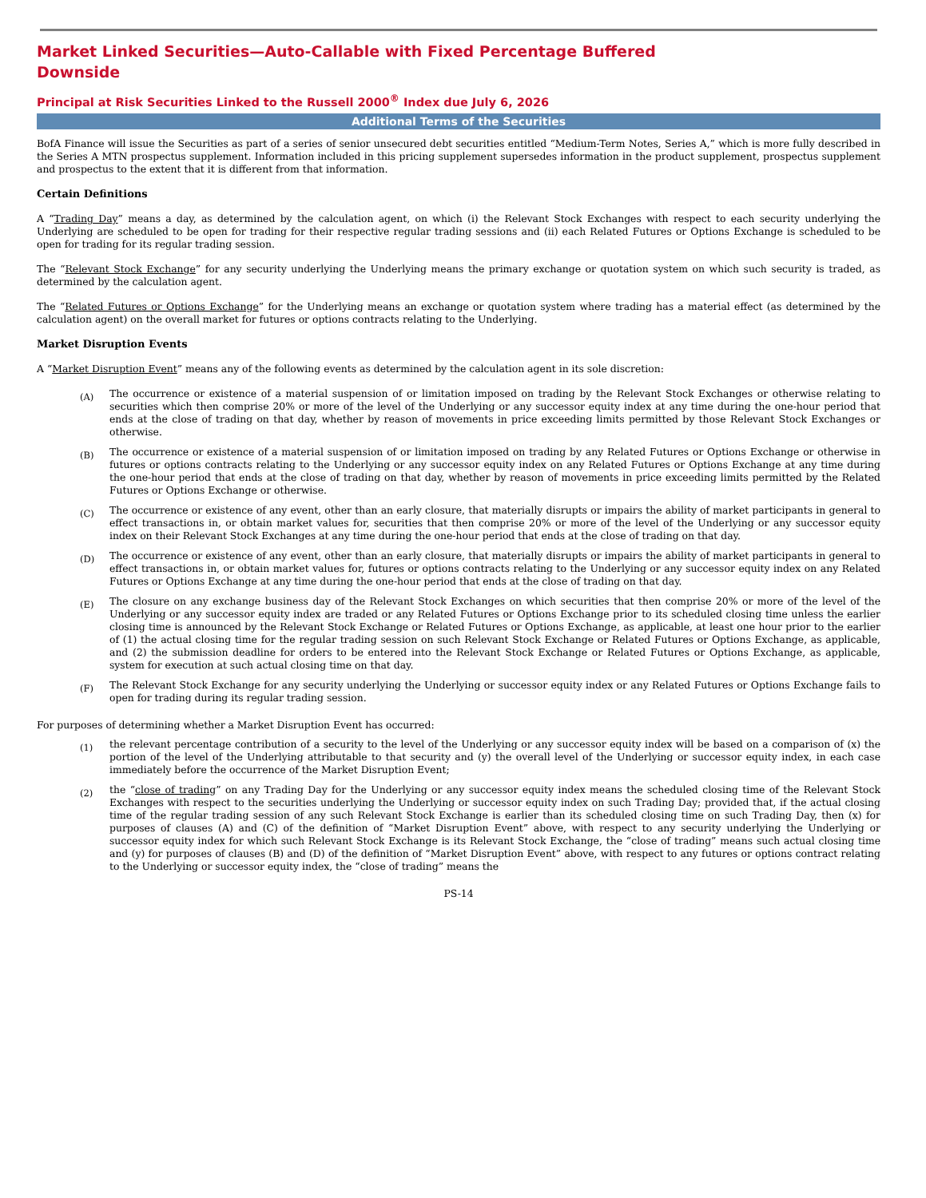Market Linked Securities—Auto-Callable with Fixed Percentage Buffered Downside
Principal at Risk Securities Linked to the Russell 2000<sup>®</sup> Index due July 6, 2026
Additional Terms of the Securities
BofA Finance will issue the Securities as part of a series of senior unsecured debt securities entitled “Medium-Term Notes, Series A,” which is more fully described in the Series A MTN prospectus supplement. Information included in this pricing supplement supersedes information in the product supplement, prospectus supplement and prospectus to the extent that it is different from that information.
Certain Definitions
A “Trading Day” means a day, as determined by the calculation agent, on which (i) the Relevant Stock Exchanges with respect to each security underlying the Underlying are scheduled to be open for trading for their respective regular trading sessions and (ii) each Related Futures or Options Exchange is scheduled to be open for trading for its regular trading session.
The “Relevant Stock Exchange” for any security underlying the Underlying means the primary exchange or quotation system on which such security is traded, as determined by the calculation agent.
The “Related Futures or Options Exchange” for the Underlying means an exchange or quotation system where trading has a material effect (as determined by the calculation agent) on the overall market for futures or options contracts relating to the Underlying.
Market Disruption Events
A “Market Disruption Event” means any of the following events as determined by the calculation agent in its sole discretion:
(A)
The occurrence or existence of a material suspension of or limitation imposed on trading by the Relevant Stock Exchanges or otherwise relating to securities which then comprise 20% or more of the level of the Underlying or any successor equity index at any time during the one-hour period that ends at the close of trading on that day, whether by reason of movements in price exceeding limits permitted by those Relevant Stock Exchanges or otherwise.
(B)
The occurrence or existence of a material suspension of or limitation imposed on trading by any Related Futures or Options Exchange or otherwise in futures or options contracts relating to the Underlying or any successor equity index on any Related Futures or Options Exchange at any time during the one-hour period that ends at the close of trading on that day, whether by reason of movements in price exceeding limits permitted by the Related Futures or Options Exchange or otherwise.
(C)
The occurrence or existence of any event, other than an early closure, that materially disrupts or impairs the ability of market participants in general to effect transactions in, or obtain market values for, securities that then comprise 20% or more of the level of the Underlying or any successor equity index on their Relevant Stock Exchanges at any time during the one-hour period that ends at the close of trading on that day.
(D)
The occurrence or existence of any event, other than an early closure, that materially disrupts or impairs the ability of market participants in general to effect transactions in, or obtain market values for, futures or options contracts relating to the Underlying or any successor equity index on any Related Futures or Options Exchange at any time during the one-hour period that ends at the close of trading on that day.
(E)
The closure on any exchange business day of the Relevant Stock Exchanges on which securities that then comprise 20% or more of the level of the Underlying or any successor equity index are traded or any Related Futures or Options Exchange prior to its scheduled closing time unless the earlier closing time is announced by the Relevant Stock Exchange or Related Futures or Options Exchange, as applicable, at least one hour prior to the earlier of (1) the actual closing time for the regular trading session on such Relevant Stock Exchange or Related Futures or Options Exchange, as applicable, and (2) the submission deadline for orders to be entered into the Relevant Stock Exchange or Related Futures or Options Exchange, as applicable, system for execution at such actual closing time on that day.
(F)
The Relevant Stock Exchange for any security underlying the Underlying or successor equity index or any Related Futures or Options Exchange fails to open for trading during its regular trading session.
For purposes of determining whether a Market Disruption Event has occurred:
(1)
the relevant percentage contribution of a security to the level of the Underlying or any successor equity index will be based on a comparison of (x) the portion of the level of the Underlying attributable to that security and (y) the overall level of the Underlying or successor equity index, in each case immediately before the occurrence of the Market Disruption Event;
(2)
the “close of trading” on any Trading Day for the Underlying or any successor equity index means the scheduled closing time of the Relevant Stock Exchanges with respect to the securities underlying the Underlying or successor equity index on such Trading Day; provided that, if the actual closing time of the regular trading session of any such Relevant Stock Exchange is earlier than its scheduled closing time on such Trading Day, then (x) for purposes of clauses (A) and (C) of the definition of “Market Disruption Event” above, with respect to any security underlying the Underlying or successor equity index for which such Relevant Stock Exchange is its Relevant Stock Exchange, the “close of trading” means such actual closing time and (y) for purposes of clauses (B) and (D) of the definition of “Market Disruption Event” above, with respect to any futures or options contract relating to the Underlying or successor equity index, the “close of trading” means the
PS-14